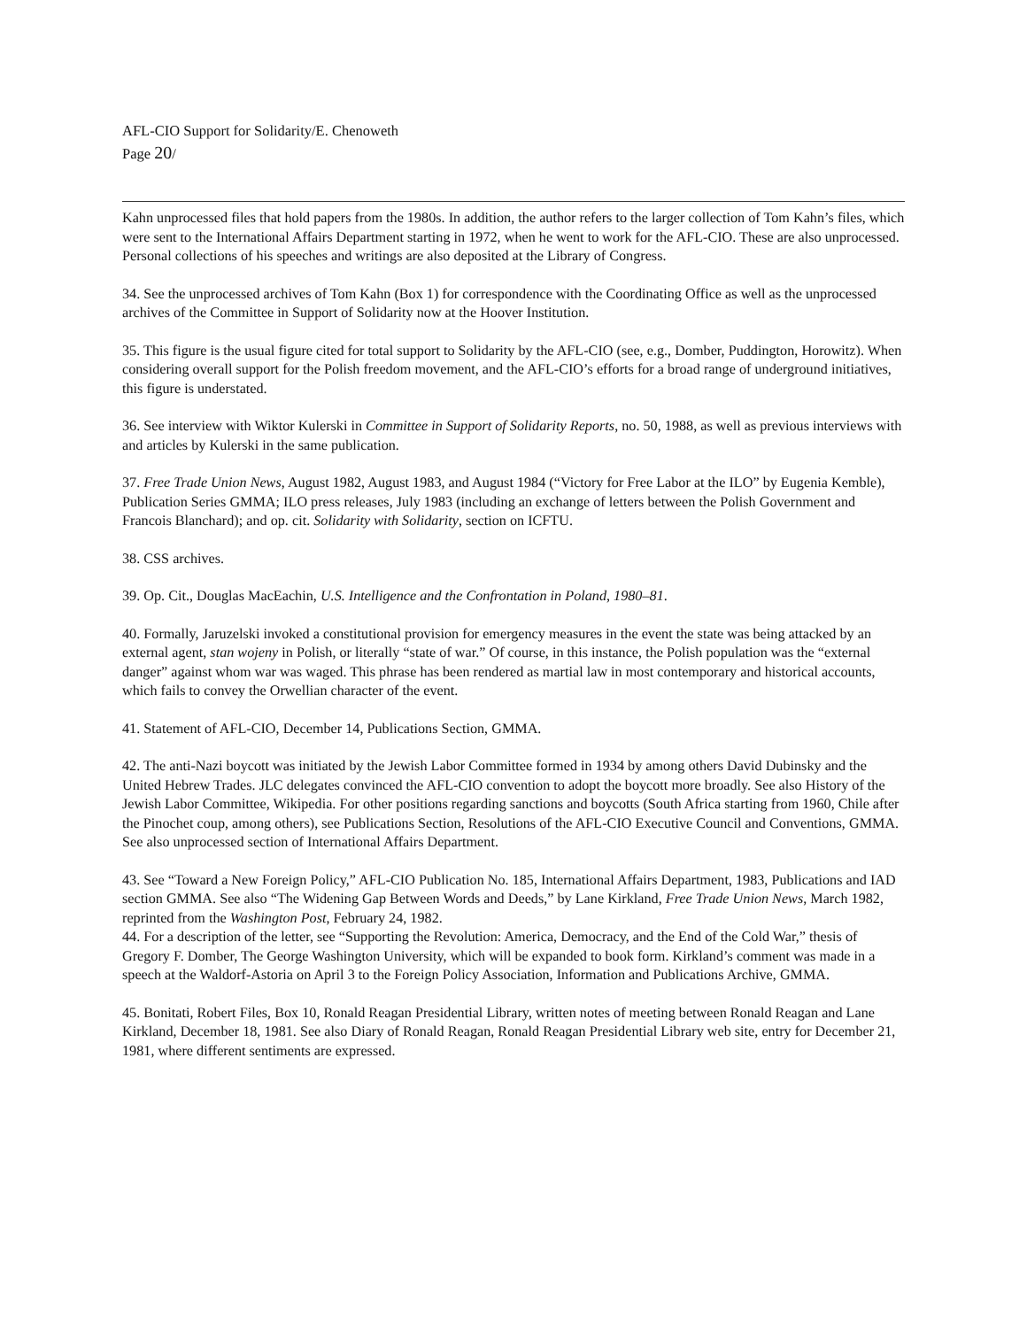AFL-CIO Support for Solidarity/E. Chenoweth
Page 20/
Kahn unprocessed files that hold papers from the 1980s. In addition, the author refers to the larger collection of Tom Kahn’s files, which were sent to the International Affairs Department starting in 1972, when he went to work for the AFL-CIO. These are also unprocessed. Personal collections of his speeches and writings are also deposited at the Library of Congress.
34. See the unprocessed archives of Tom Kahn (Box 1) for correspondence with the Coordinating Office as well as the unprocessed archives of the Committee in Support of Solidarity now at the Hoover Institution.
35. This figure is the usual figure cited for total support to Solidarity by the AFL-CIO (see, e.g., Domber, Puddington, Horowitz). When considering overall support for the Polish freedom movement, and the AFL-CIO’s efforts for a broad range of underground initiatives, this figure is understated.
36. See interview with Wiktor Kulerski in Committee in Support of Solidarity Reports, no. 50, 1988, as well as previous interviews with and articles by Kulerski in the same publication.
37. Free Trade Union News, August 1982, August 1983, and August 1984 (“Victory for Free Labor at the ILO” by Eugenia Kemble), Publication Series GMMA; ILO press releases, July 1983 (including an exchange of letters between the Polish Government and Francois Blanchard); and op. cit. Solidarity with Solidarity, section on ICFTU.
38. CSS archives.
39. Op. Cit., Douglas MacEachin, U.S. Intelligence and the Confrontation in Poland, 1980–81.
40. Formally, Jaruzelski invoked a constitutional provision for emergency measures in the event the state was being attacked by an external agent, stan wojeny in Polish, or literally “state of war.” Of course, in this instance, the Polish population was the “external danger” against whom war was waged. This phrase has been rendered as martial law in most contemporary and historical accounts, which fails to convey the Orwellian character of the event.
41. Statement of AFL-CIO, December 14, Publications Section, GMMA.
42. The anti-Nazi boycott was initiated by the Jewish Labor Committee formed in 1934 by among others David Dubinsky and the United Hebrew Trades. JLC delegates convinced the AFL-CIO convention to adopt the boycott more broadly. See also History of the Jewish Labor Committee, Wikipedia. For other positions regarding sanctions and boycotts (South Africa starting from 1960, Chile after the Pinochet coup, among others), see Publications Section, Resolutions of the AFL-CIO Executive Council and Conventions, GMMA. See also unprocessed section of International Affairs Department.
43. See “Toward a New Foreign Policy,” AFL-CIO Publication No. 185, International Affairs Department, 1983, Publications and IAD section GMMA. See also “The Widening Gap Between Words and Deeds,” by Lane Kirkland, Free Trade Union News, March 1982, reprinted from the Washington Post, February 24, 1982.
44. For a description of the letter, see “Supporting the Revolution: America, Democracy, and the End of the Cold War,” thesis of Gregory F. Domber, The George Washington University, which will be expanded to book form. Kirkland’s comment was made in a speech at the Waldorf-Astoria on April 3 to the Foreign Policy Association, Information and Publications Archive, GMMA.
45. Bonitati, Robert Files, Box 10, Ronald Reagan Presidential Library, written notes of meeting between Ronald Reagan and Lane Kirkland, December 18, 1981. See also Diary of Ronald Reagan, Ronald Reagan Presidential Library web site, entry for December 21, 1981, where different sentiments are expressed.